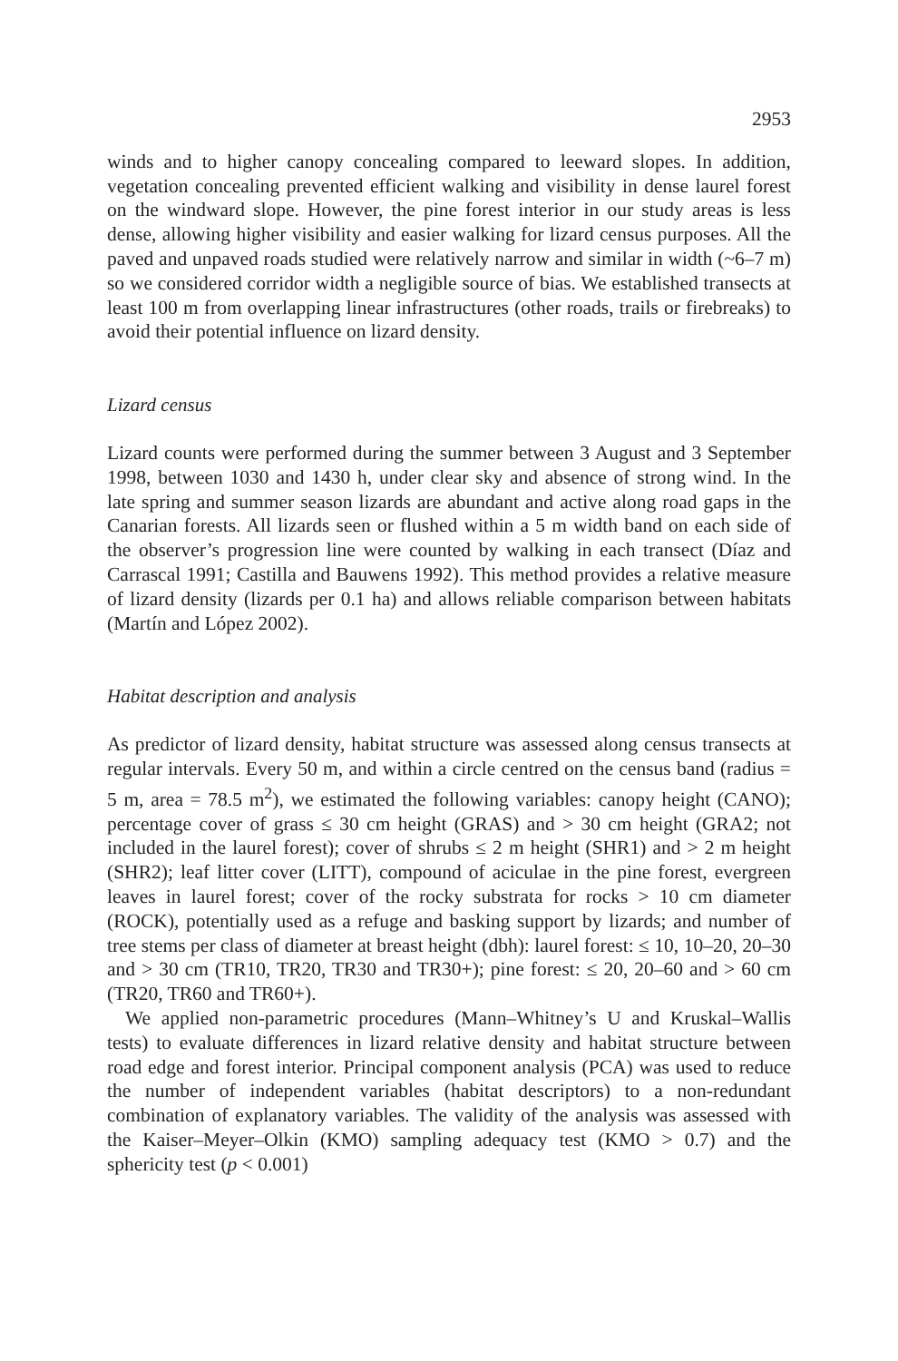2953
winds and to higher canopy concealing compared to leeward slopes. In addition, vegetation concealing prevented efficient walking and visibility in dense laurel forest on the windward slope. However, the pine forest interior in our study areas is less dense, allowing higher visibility and easier walking for lizard census purposes. All the paved and unpaved roads studied were relatively narrow and similar in width (~6–7 m) so we considered corridor width a negligible source of bias. We established transects at least 100 m from overlapping linear infrastructures (other roads, trails or firebreaks) to avoid their potential influence on lizard density.
Lizard census
Lizard counts were performed during the summer between 3 August and 3 September 1998, between 1030 and 1430 h, under clear sky and absence of strong wind. In the late spring and summer season lizards are abundant and active along road gaps in the Canarian forests. All lizards seen or flushed within a 5 m width band on each side of the observer’s progression line were counted by walking in each transect (Díaz and Carrascal 1991; Castilla and Bauwens 1992). This method provides a relative measure of lizard density (lizards per 0.1 ha) and allows reliable comparison between habitats (Martín and López 2002).
Habitat description and analysis
As predictor of lizard density, habitat structure was assessed along census transects at regular intervals. Every 50 m, and within a circle centred on the census band (radius = 5 m, area = 78.5 m<sup>2</sup>), we estimated the following variables: canopy height (CANO); percentage cover of grass ≤ 30 cm height (GRAS) and > 30 cm height (GRA2; not included in the laurel forest); cover of shrubs ≤ 2 m height (SHR1) and > 2 m height (SHR2); leaf litter cover (LITT), compound of aciculae in the pine forest, evergreen leaves in laurel forest; cover of the rocky substrata for rocks > 10 cm diameter (ROCK), potentially used as a refuge and basking support by lizards; and number of tree stems per class of diameter at breast height (dbh): laurel forest: ≤ 10, 10–20, 20–30 and > 30 cm (TR10, TR20, TR30 and TR30+); pine forest: ≤ 20, 20–60 and > 60 cm (TR20, TR60 and TR60+).
We applied non-parametric procedures (Mann–Whitney’s U and Kruskal–Wallis tests) to evaluate differences in lizard relative density and habitat structure between road edge and forest interior. Principal component analysis (PCA) was used to reduce the number of independent variables (habitat descriptors) to a non-redundant combination of explanatory variables. The validity of the analysis was assessed with the Kaiser–Meyer–Olkin (KMO) sampling adequacy test (KMO > 0.7) and the sphericity test (p < 0.001)